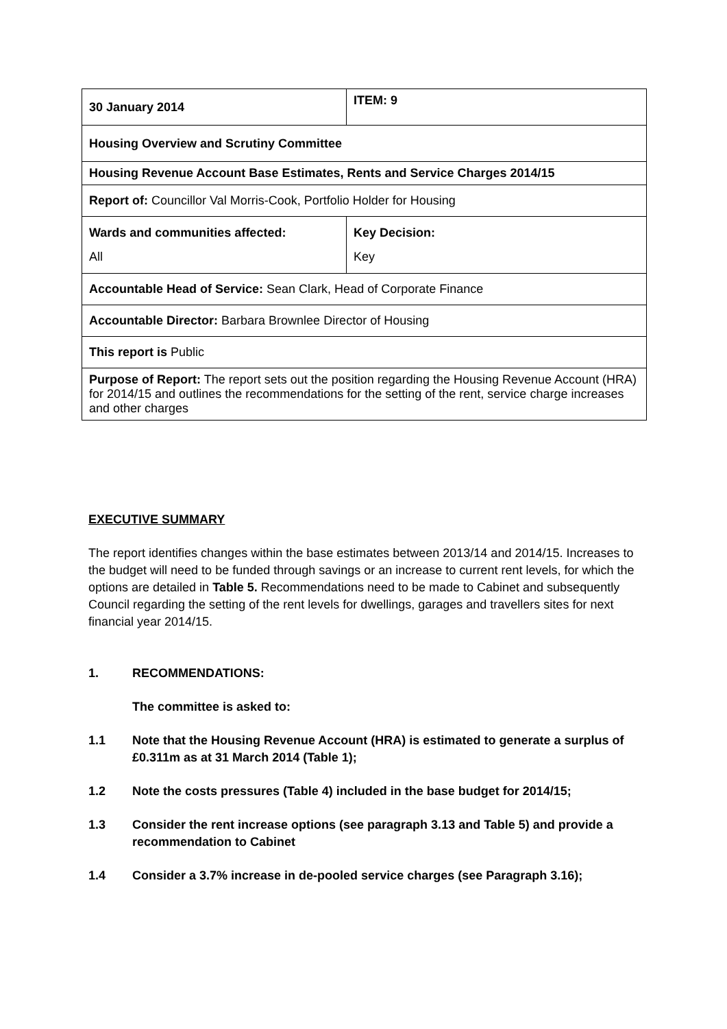| 30 January 2014 | ITEM: 9 |
| Housing Overview and Scrutiny Committee | |
| Housing Revenue Account Base Estimates, Rents and Service Charges 2014/15 | |
| Report of: Councillor Val Morris-Cook, Portfolio Holder for Housing | |
| Wards and communities affected: All | Key Decision: Key |
| Accountable Head of Service: Sean Clark, Head of Corporate Finance | |
| Accountable Director: Barbara Brownlee Director of Housing | |
| This report is Public | |
| Purpose of Report: The report sets out the position regarding the Housing Revenue Account (HRA) for 2014/15 and outlines the recommendations for the setting of the rent, service charge increases and other charges | |
EXECUTIVE SUMMARY
The report identifies changes within the base estimates between 2013/14 and 2014/15. Increases to the budget will need to be funded through savings or an increase to current rent levels, for which the options are detailed in Table 5. Recommendations need to be made to Cabinet and subsequently Council regarding the setting of the rent levels for dwellings, garages and travellers sites for next financial year 2014/15.
1. RECOMMENDATIONS:
The committee is asked to:
1.1 Note that the Housing Revenue Account (HRA) is estimated to generate a surplus of £0.311m as at 31 March 2014 (Table 1);
1.2 Note the costs pressures (Table 4) included in the base budget for 2014/15;
1.3 Consider the rent increase options (see paragraph 3.13 and Table 5) and provide a recommendation to Cabinet
1.4 Consider a 3.7% increase in de-pooled service charges (see Paragraph 3.16);